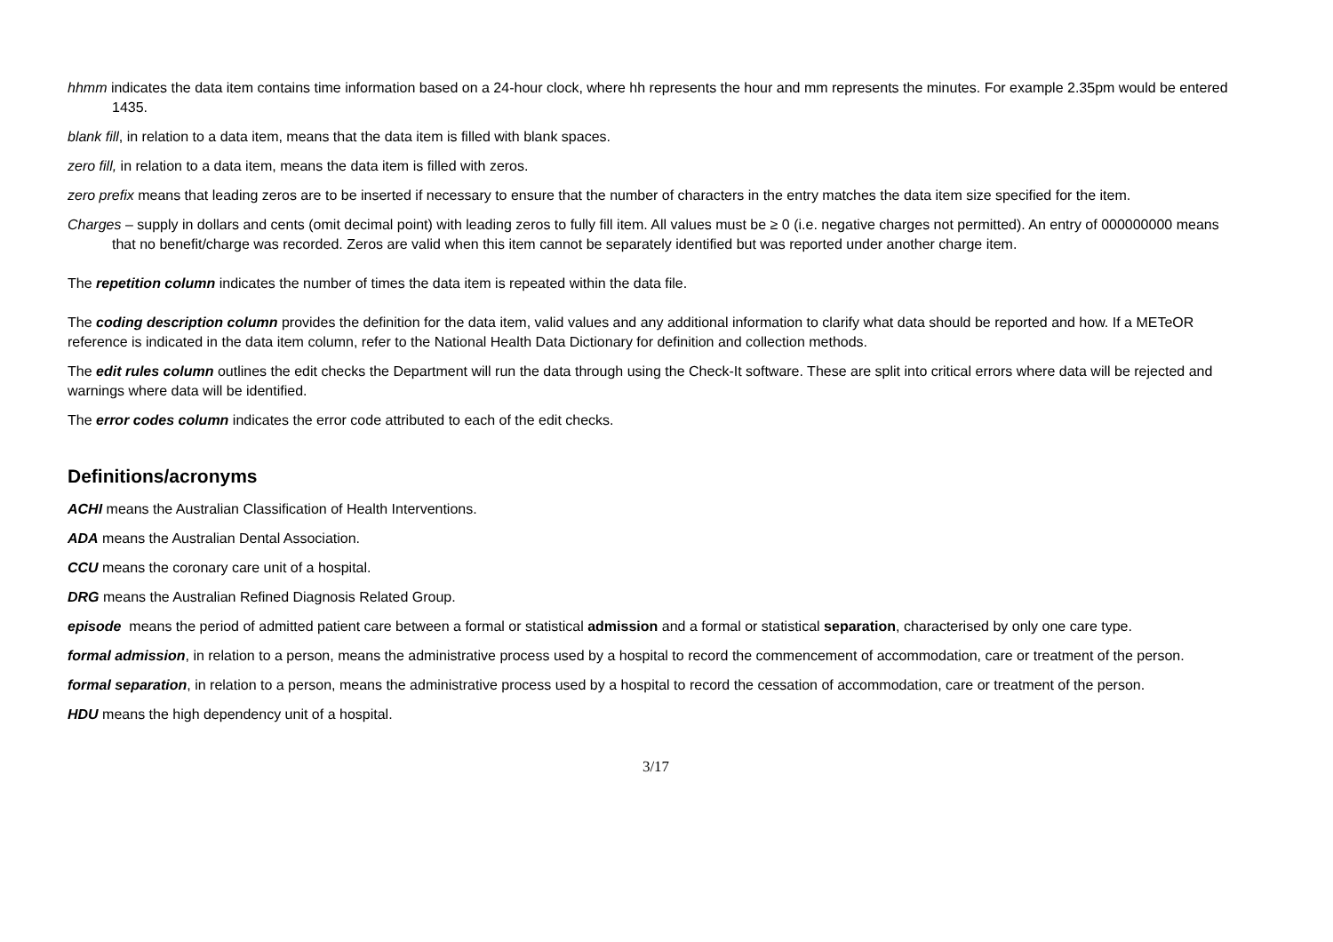hhmm indicates the data item contains time information based on a 24-hour clock, where hh represents the hour and mm represents the minutes. For example 2.35pm would be entered 1435.
blank fill, in relation to a data item, means that the data item is filled with blank spaces.
zero fill, in relation to a data item, means the data item is filled with zeros.
zero prefix means that leading zeros are to be inserted if necessary to ensure that the number of characters in the entry matches the data item size specified for the item.
Charges – supply in dollars and cents (omit decimal point) with leading zeros to fully fill item. All values must be ≥ 0 (i.e. negative charges not permitted). An entry of 000000000 means that no benefit/charge was recorded. Zeros are valid when this item cannot be separately identified but was reported under another charge item.
The repetition column indicates the number of times the data item is repeated within the data file.
The coding description column provides the definition for the data item, valid values and any additional information to clarify what data should be reported and how. If a METeOR reference is indicated in the data item column, refer to the National Health Data Dictionary for definition and collection methods.
The edit rules column outlines the edit checks the Department will run the data through using the Check-It software. These are split into critical errors where data will be rejected and warnings where data will be identified.
The error codes column indicates the error code attributed to each of the edit checks.
Definitions/acronyms
ACHI means the Australian Classification of Health Interventions.
ADA means the Australian Dental Association.
CCU means the coronary care unit of a hospital.
DRG means the Australian Refined Diagnosis Related Group.
episode means the period of admitted patient care between a formal or statistical admission and a formal or statistical separation, characterised by only one care type.
formal admission, in relation to a person, means the administrative process used by a hospital to record the commencement of accommodation, care or treatment of the person.
formal separation, in relation to a person, means the administrative process used by a hospital to record the cessation of accommodation, care or treatment of the person.
HDU means the high dependency unit of a hospital.
3/17